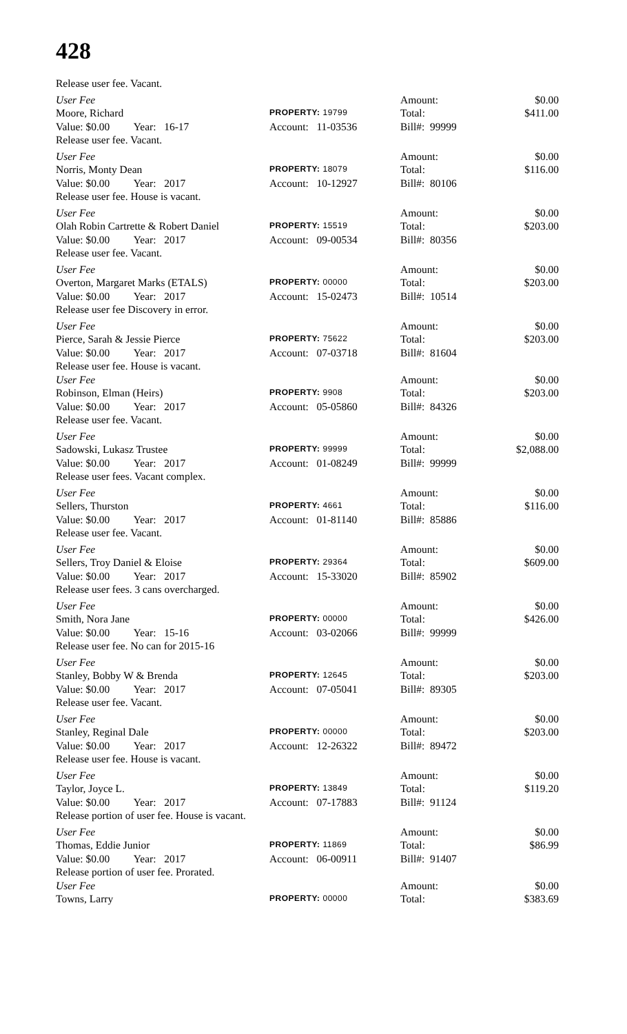428
Release user fee. Vacant.
User Fee
Amount:
$0.00
Moore, Richard
PROPERTY: 19799
Total:
$411.00
Value: $0.00 Year: 16-17
Account: 11-03536
Bill#: 99999
Release user fee. Vacant.
User Fee
Amount:
$0.00
Norris, Monty Dean
PROPERTY: 18079
Total:
$116.00
Value: $0.00 Year: 2017
Account: 10-12927
Bill#: 80106
Release user fee. House is vacant.
User Fee
Amount:
$0.00
Olah Robin Cartrette & Robert Daniel
PROPERTY: 15519
Total:
$203.00
Value: $0.00 Year: 2017
Account: 09-00534
Bill#: 80356
Release user fee. Vacant.
User Fee
Amount:
$0.00
Overton, Margaret Marks (ETALS)
PROPERTY: 00000
Total:
$203.00
Value: $0.00 Year: 2017
Account: 15-02473
Bill#: 10514
Release user fee Discovery in error.
User Fee
Amount:
$0.00
Pierce, Sarah & Jessie Pierce
PROPERTY: 75622
Total:
$203.00
Value: $0.00 Year: 2017
Account: 07-03718
Bill#: 81604
Release user fee. House is vacant.
User Fee
Amount:
$0.00
Robinson, Elman (Heirs)
PROPERTY: 9908
Total:
$203.00
Value: $0.00 Year: 2017
Account: 05-05860
Bill#: 84326
Release user fee. Vacant.
User Fee
Amount:
$0.00
Sadowski, Lukasz Trustee
PROPERTY: 99999
Total:
$2,088.00
Value: $0.00 Year: 2017
Account: 01-08249
Bill#: 99999
Release user fees. Vacant complex.
User Fee
Amount:
$0.00
Sellers, Thurston
PROPERTY: 4661
Total:
$116.00
Value: $0.00 Year: 2017
Account: 01-81140
Bill#: 85886
Release user fee. Vacant.
User Fee
Amount:
$0.00
Sellers, Troy Daniel & Eloise
PROPERTY: 29364
Total:
$609.00
Value: $0.00 Year: 2017
Account: 15-33020
Bill#: 85902
Release user fees. 3 cans overcharged.
User Fee
Amount:
$0.00
Smith, Nora Jane
PROPERTY: 00000
Total:
$426.00
Value: $0.00 Year: 15-16
Account: 03-02066
Bill#: 99999
Release user fee. No can for 2015-16
User Fee
Amount:
$0.00
Stanley, Bobby W & Brenda
PROPERTY: 12645
Total:
$203.00
Value: $0.00 Year: 2017
Account: 07-05041
Bill#: 89305
Release user fee. Vacant.
User Fee
Amount:
$0.00
Stanley, Reginal Dale
PROPERTY: 00000
Total:
$203.00
Value: $0.00 Year: 2017
Account: 12-26322
Bill#: 89472
Release user fee. House is vacant.
User Fee
Amount:
$0.00
Taylor, Joyce L.
PROPERTY: 13849
Total:
$119.20
Value: $0.00 Year: 2017
Account: 07-17883
Bill#: 91124
Release portion of user fee. House is vacant.
User Fee
Amount:
$0.00
Thomas, Eddie Junior
PROPERTY: 11869
Total:
$86.99
Value: $0.00 Year: 2017
Account: 06-00911
Bill#: 91407
Release portion of user fee. Prorated.
User Fee
Amount:
$0.00
Towns, Larry
PROPERTY: 00000
Total:
$383.69